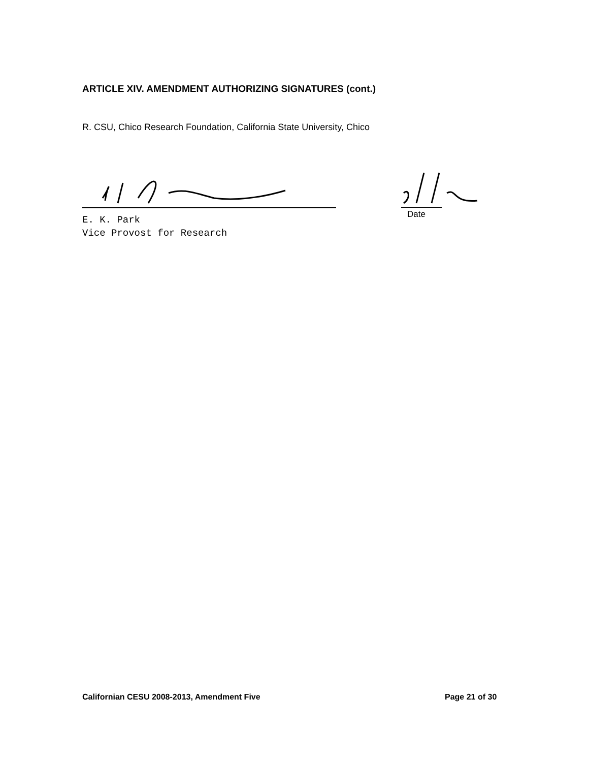ARTICLE XIV. AMENDMENT AUTHORIZING SIGNATURES (cont.)
R. CSU, Chico Research Foundation, California State University, Chico
Date
E. K. Park
Vice Provost for Research
Californian CESU 2008-2013, Amendment Five
Page 21 of 30